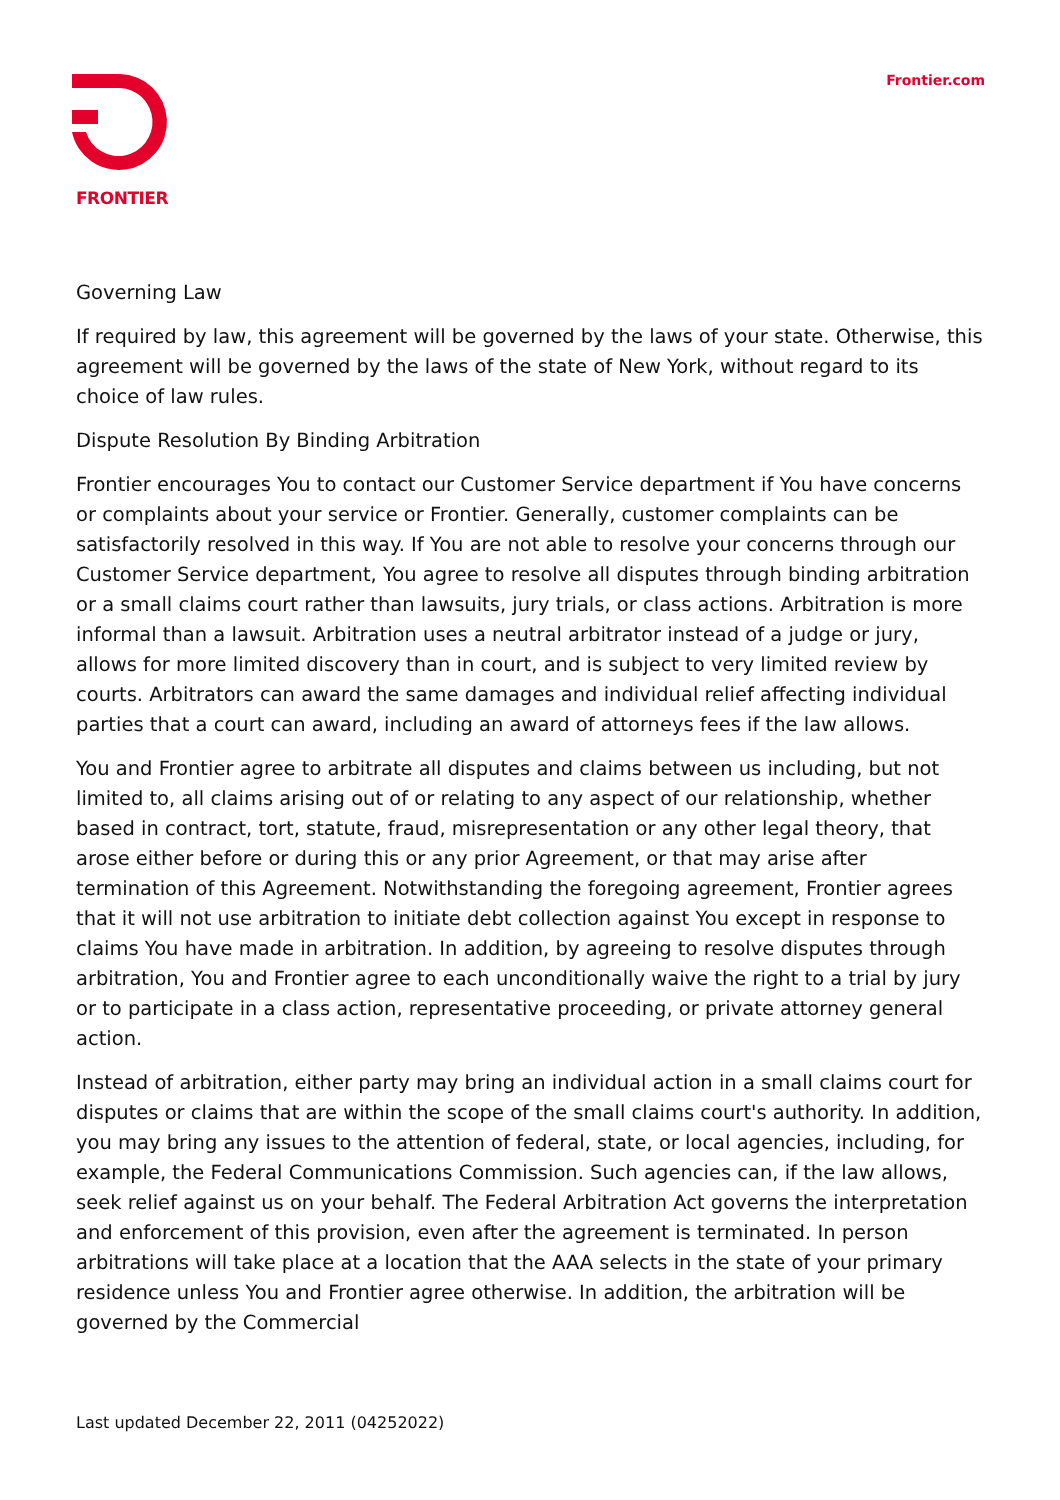FRONTIER
Frontier.com
Governing Law
If required by law, this agreement will be governed by the laws of your state. Otherwise, this agreement will be governed by the laws of the state of New York, without regard to its choice of law rules.
Dispute Resolution By Binding Arbitration
Frontier encourages You to contact our Customer Service department if You have concerns or complaints about your service or Frontier. Generally, customer complaints can be satisfactorily resolved in this way. If You are not able to resolve your concerns through our Customer Service department, You agree to resolve all disputes through binding arbitration or a small claims court rather than lawsuits, jury trials, or class actions. Arbitration is more informal than a lawsuit. Arbitration uses a neutral arbitrator instead of a judge or jury, allows for more limited discovery than in court, and is subject to very limited review by courts. Arbitrators can award the same damages and individual relief affecting individual parties that a court can award, including an award of attorneys fees if the law allows.
You and Frontier agree to arbitrate all disputes and claims between us including, but not limited to, all claims arising out of or relating to any aspect of our relationship, whether based in contract, tort, statute, fraud, misrepresentation or any other legal theory, that arose either before or during this or any prior Agreement, or that may arise after termination of this Agreement. Notwithstanding the foregoing agreement, Frontier agrees that it will not use arbitration to initiate debt collection against You except in response to claims You have made in arbitration. In addition, by agreeing to resolve disputes through arbitration, You and Frontier agree to each unconditionally waive the right to a trial by jury or to participate in a class action, representative proceeding, or private attorney general action.
Instead of arbitration, either party may bring an individual action in a small claims court for disputes or claims that are within the scope of the small claims court's authority. In addition, you may bring any issues to the attention of federal, state, or local agencies, including, for example, the Federal Communications Commission. Such agencies can, if the law allows, seek relief against us on your behalf. The Federal Arbitration Act governs the interpretation and enforcement of this provision, even after the agreement is terminated. In person arbitrations will take place at a location that the AAA selects in the state of your primary residence unless You and Frontier agree otherwise. In addition, the arbitration will be governed by the Commercial
Last updated December 22, 2011 (04252022)